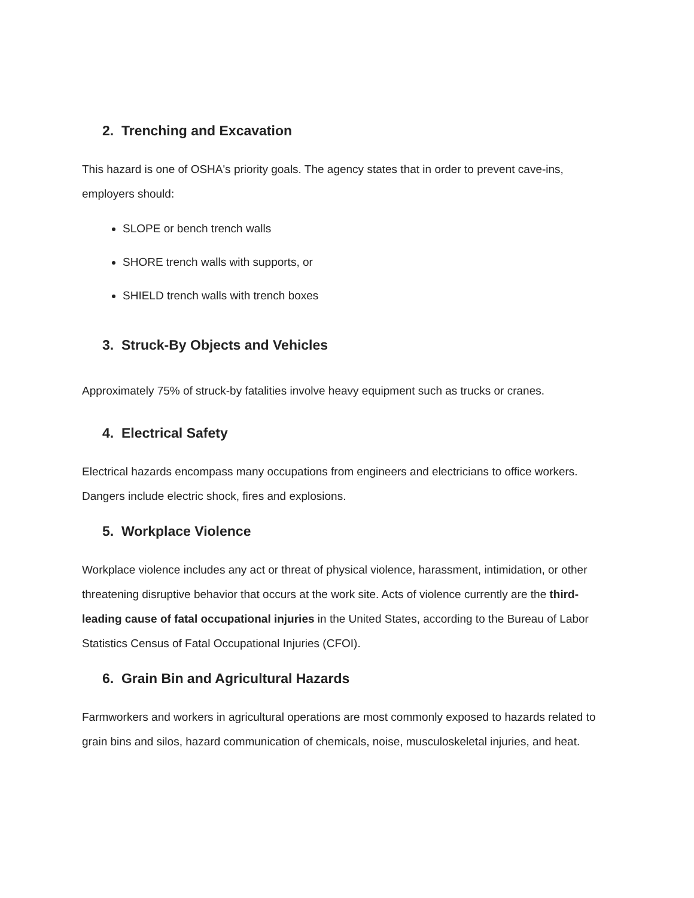2. Trenching and Excavation
This hazard is one of OSHA's priority goals. The agency states that in order to prevent cave-ins, employers should:
SLOPE or bench trench walls
SHORE trench walls with supports, or
SHIELD trench walls with trench boxes
3. Struck-By Objects and Vehicles
Approximately 75% of struck-by fatalities involve heavy equipment such as trucks or cranes.
4. Electrical Safety
Electrical hazards encompass many occupations from engineers and electricians to office workers. Dangers include electric shock, fires and explosions.
5. Workplace Violence
Workplace violence includes any act or threat of physical violence, harassment, intimidation, or other threatening disruptive behavior that occurs at the work site. Acts of violence currently are the third-leading cause of fatal occupational injuries in the United States, according to the Bureau of Labor Statistics Census of Fatal Occupational Injuries (CFOI).
6. Grain Bin and Agricultural Hazards
Farmworkers and workers in agricultural operations are most commonly exposed to hazards related to grain bins and silos, hazard communication of chemicals, noise, musculoskeletal injuries, and heat.